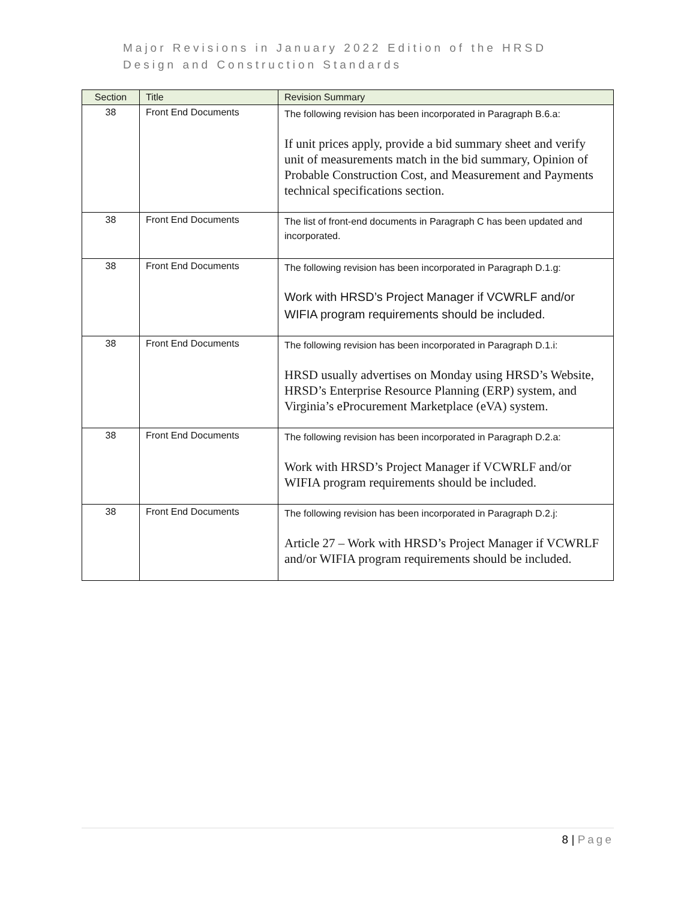Major Revisions in January 2022 Edition of the HRSD
Design and Construction Standards
| Section | Title | Revision Summary |
| --- | --- | --- |
| 38 | Front End Documents | The following revision has been incorporated in Paragraph B.6.a: If unit prices apply, provide a bid summary sheet and verify unit of measurements match in the bid summary, Opinion of Probable Construction Cost, and Measurement and Payments technical specifications section. |
| 38 | Front End Documents | The list of front-end documents in Paragraph C has been updated and incorporated. |
| 38 | Front End Documents | The following revision has been incorporated in Paragraph D.1.g: Work with HRSD’s Project Manager if VCWRLF and/or WIFIA program requirements should be included. |
| 38 | Front End Documents | The following revision has been incorporated in Paragraph D.1.i: HRSD usually advertises on Monday using HRSD’s Website, HRSD’s Enterprise Resource Planning (ERP) system, and Virginia’s eProcurement Marketplace (eVA) system. |
| 38 | Front End Documents | The following revision has been incorporated in Paragraph D.2.a: Work with HRSD’s Project Manager if VCWRLF and/or WIFIA program requirements should be included. |
| 38 | Front End Documents | The following revision has been incorporated in Paragraph D.2.j: Article 27 – Work with HRSD’s Project Manager if VCWRLF and/or WIFIA program requirements should be included. |
8 | Page